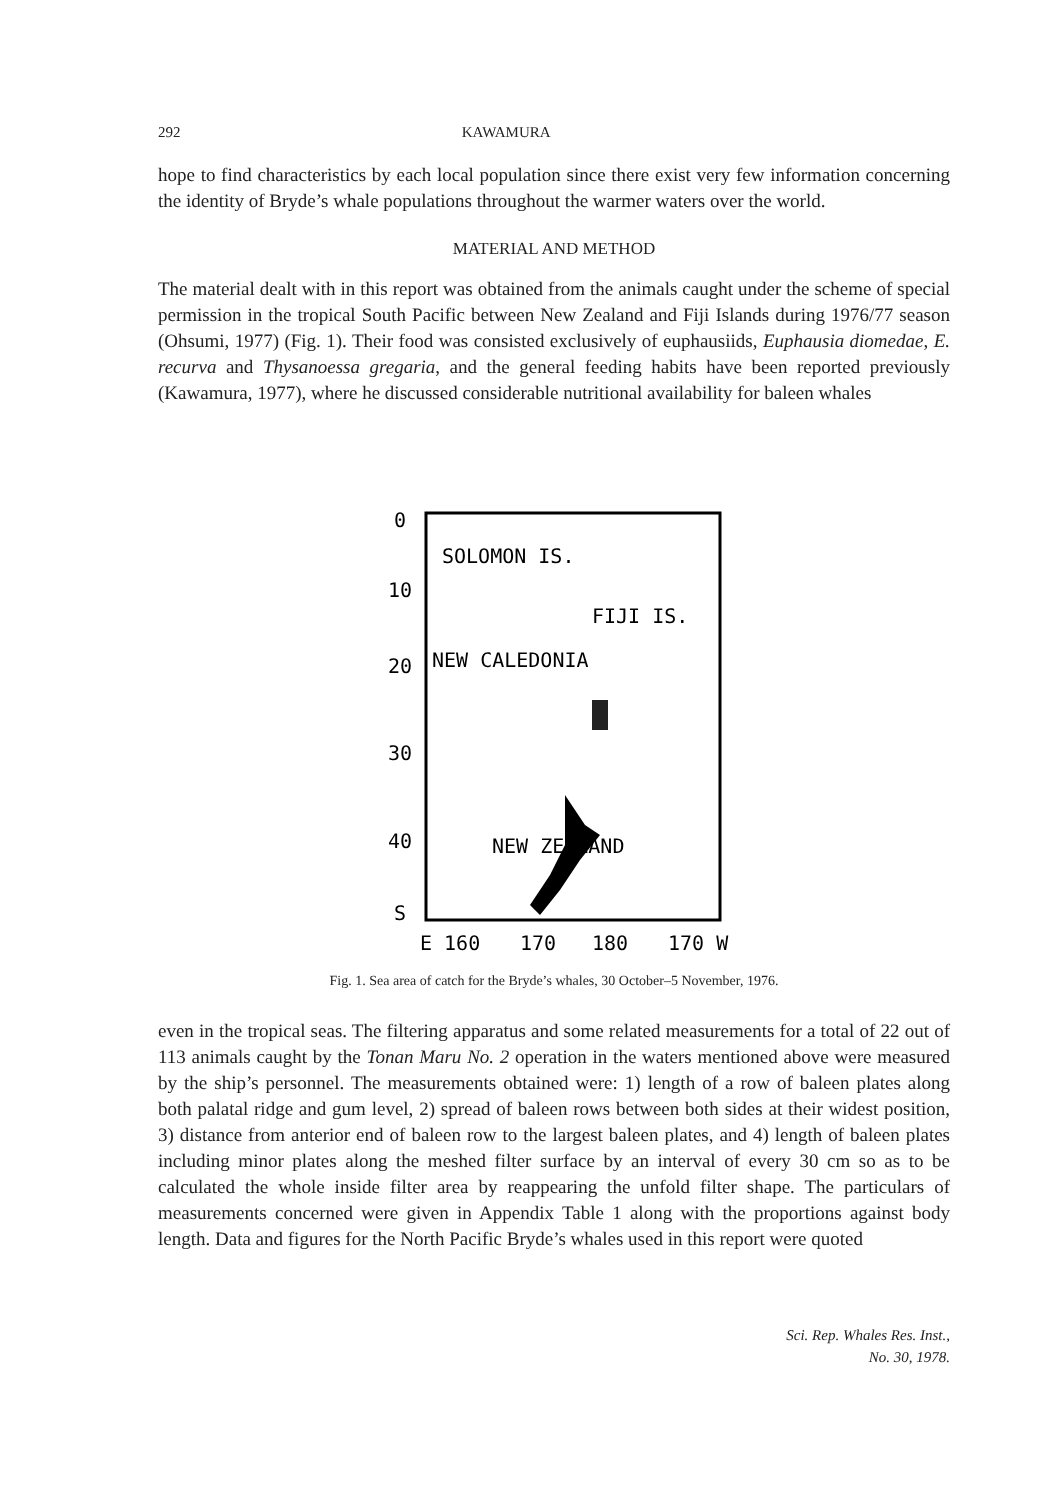292 KAWAMURA
hope to find characteristics by each local population since there exist very few information concerning the identity of Bryde’s whale populations throughout the warmer waters over the world.
MATERIAL AND METHOD
The material dealt with in this report was obtained from the animals caught under the scheme of special permission in the tropical South Pacific between New Zealand and Fiji Islands during 1976/77 season (Ohsumi, 1977) (Fig. 1). Their food was consisted exclusively of euphausiids, Euphausia diomedae, E. recurva and Thysanoessa gregaria, and the general feeding habits have been reported previously (Kawamura, 1977), where he discussed considerable nutritional availability for baleen whales
0
10
20
30
40
S
SOLOMON IS.
FIJI IS.
NEW CALEDONIA
NEW ZEALAND
E 160
170
180
170 W
Fig. 1. Sea area of catch for the Bryde’s whales, 30 October–5 November, 1976.
even in the tropical seas. The filtering apparatus and some related measurements for a total of 22 out of 113 animals caught by the Tonan Maru No. 2 operation in the waters mentioned above were measured by the ship’s personnel. The measurements obtained were: 1) length of a row of baleen plates along both palatal ridge and gum level, 2) spread of baleen rows between both sides at their widest position, 3) distance from anterior end of baleen row to the largest baleen plates, and 4) length of baleen plates including minor plates along the meshed filter surface by an interval of every 30 cm so as to be calculated the whole inside filter area by reappearing the unfold filter shape. The particulars of measurements concerned were given in Appendix Table 1 along with the proportions against body length. Data and figures for the North Pacific Bryde’s whales used in this report were quoted
Sci. Rep. Whales Res. Inst.,
No. 30, 1978.